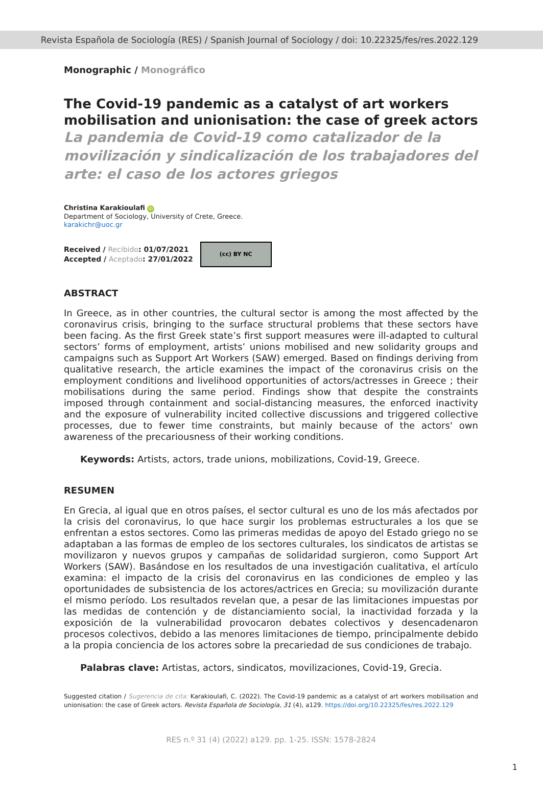Revista Española de Sociología (RES) / Spanish Journal of Sociology / doi: 10.22325/fes/res.2022.129
Monographic / Monográfico
The Covid-19 pandemic as a catalyst of art workers mobilisation and unionisation: the case of greek actors
La pandemia de Covid-19 como catalizador de la movilización y sindicalización de los trabajadores del arte: el caso de los actores griegos
Christina Karakioulafi iD
Department of Sociology, University of Crete, Greece.
karakichr@uoc.gr
Received / Recibido: 01/07/2021
Accepted / Aceptado: 27/01/2022
(cc) BY NC
ABSTRACT
In Greece, as in other countries, the cultural sector is among the most affected by the coronavirus crisis, bringing to the surface structural problems that these sectors have been facing. As the first Greek state’s first support measures were ill-adapted to cultural sectors’ forms of employment, artists’ unions mobilised and new solidarity groups and campaigns such as Support Art Workers (SAW) emerged. Based on findings deriving from qualitative research, the article examines the impact of the coronavirus crisis on the employment conditions and livelihood opportunities of actors/actresses in Greece ; their mobilisations during the same period. Findings show that despite the constraints imposed through containment and social-distancing measures, the enforced inactivity and the exposure of vulnerability incited collective discussions and triggered collective processes, due to fewer time constraints, but mainly because of the actors' own awareness of the precariousness of their working conditions.
Keywords: Artists, actors, trade unions, mobilizations, Covid-19, Greece.
RESUMEN
En Grecia, al igual que en otros países, el sector cultural es uno de los más afectados por la crisis del coronavirus, lo que hace surgir los problemas estructurales a los que se enfrentan a estos sectores. Como las primeras medidas de apoyo del Estado griego no se adaptaban a las formas de empleo de los sectores culturales, los sindicatos de artistas se movilizaron y nuevos grupos y campañas de solidaridad surgieron, como Support Art Workers (SAW). Basándose en los resultados de una investigación cualitativa, el artículo examina: el impacto de la crisis del coronavirus en las condiciones de empleo y las oportunidades de subsistencia de los actores/actrices en Grecia; su movilización durante el mismo período. Los resultados revelan que, a pesar de las limitaciones impuestas por las medidas de contención y de distanciamiento social, la inactividad forzada y la exposición de la vulnerabilidad provocaron debates colectivos y desencadenaron procesos colectivos, debido a las menores limitaciones de tiempo, principalmente debido a la propia conciencia de los actores sobre la precariedad de sus condiciones de trabajo.
Palabras clave: Artistas, actors, sindicatos, movilizaciones, Covid-19, Grecia.
Suggested citation / Sugerencia de cita: Karakioulafi, C. (2022). The Covid-19 pandemic as a catalyst of art workers mobilisation and unionisation: the case of Greek actors. Revista Española de Sociología, 31 (4), a129. https://doi.org/10.22325/fes/res.2022.129
RES n.º 31 (4) (2022) a129. pp. 1-25. ISSN: 1578-2824
1